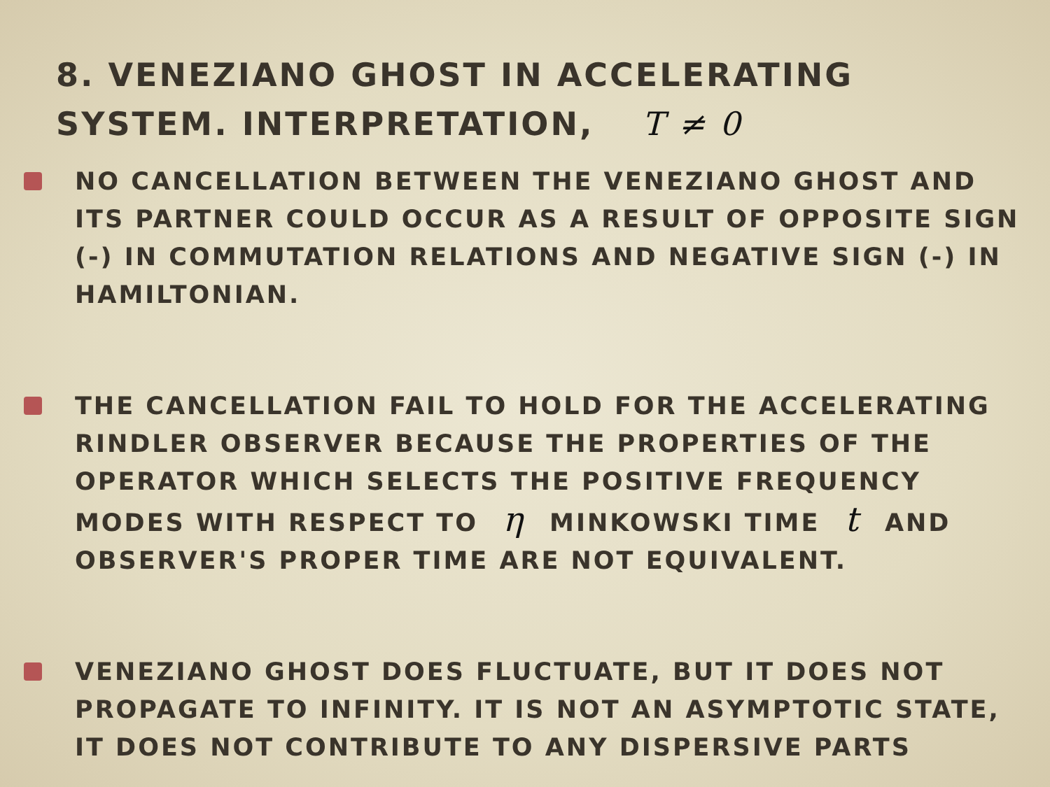8. VENEZIANO GHOST IN ACCELERATING
SYSTEM. INTERPRETATION, T ≠ 0
NO CANCELLATION BETWEEN THE VENEZIANO GHOST AND ITS PARTNER COULD OCCUR AS A RESULT OF OPPOSITE SIGN (-) IN COMMUTATION RELATIONS AND NEGATIVE SIGN (-) IN HAMILTONIAN.
THE CANCELLATION FAIL TO HOLD FOR THE ACCELERATING RINDLER OBSERVER BECAUSE THE PROPERTIES OF THE OPERATOR WHICH SELECTS THE POSITIVE FREQUENCY MODES WITH RESPECT TO η MINKOWSKI TIME t AND OBSERVER'S PROPER TIME ARE NOT EQUIVALENT.
VENEZIANO GHOST DOES FLUCTUATE, BUT IT DOES NOT PROPAGATE TO INFINITY. IT IS NOT AN ASYMPTOTIC STATE, IT DOES NOT CONTRIBUTE TO ANY DISPERSIVE PARTS